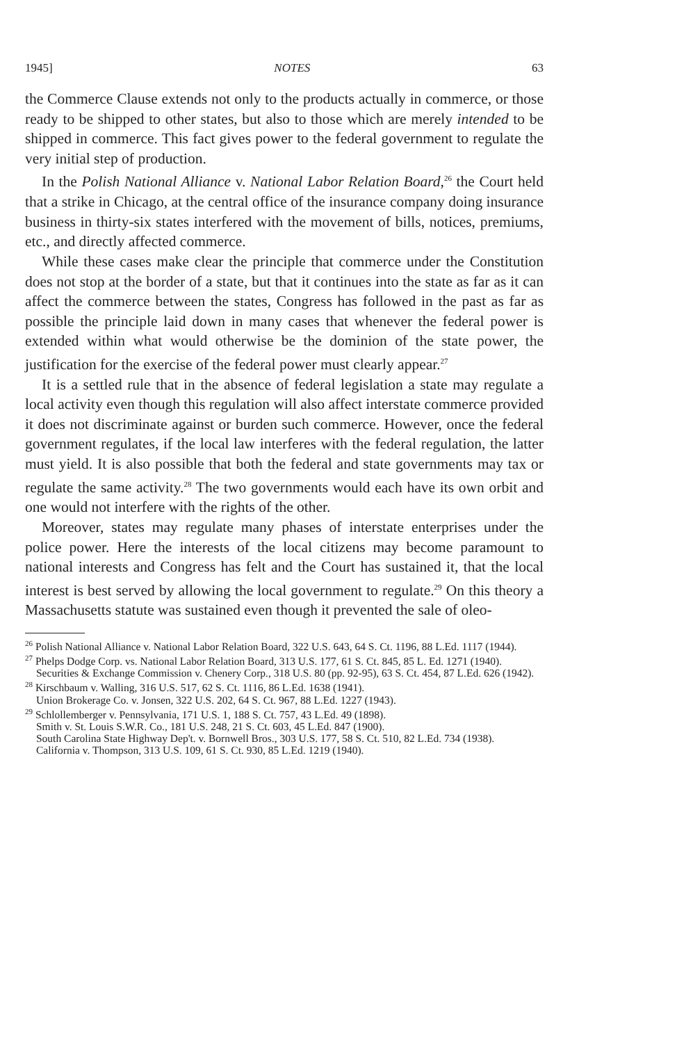1945] NOTES 63
the Commerce Clause extends not only to the products actually in commerce, or those ready to be shipped to other states, but also to those which are merely intended to be shipped in commerce. This fact gives power to the federal government to regulate the very initial step of production.
In the Polish National Alliance v. National Labor Relation Board,<sup>26</sup> the Court held that a strike in Chicago, at the central office of the insurance company doing insurance business in thirty-six states interfered with the movement of bills, notices, premiums, etc., and directly affected commerce.
While these cases make clear the principle that commerce under the Constitution does not stop at the border of a state, but that it continues into the state as far as it can affect the commerce between the states, Congress has followed in the past as far as possible the principle laid down in many cases that whenever the federal power is extended within what would otherwise be the dominion of the state power, the justification for the exercise of the federal power must clearly appear.<sup>27</sup>
It is a settled rule that in the absence of federal legislation a state may regulate a local activity even though this regulation will also affect interstate commerce provided it does not discriminate against or burden such commerce. However, once the federal government regulates, if the local law interferes with the federal regulation, the latter must yield. It is also possible that both the federal and state governments may tax or regulate the same activity.<sup>28</sup> The two governments would each have its own orbit and one would not interfere with the rights of the other.
Moreover, states may regulate many phases of interstate enterprises under the police power. Here the interests of the local citizens may become paramount to national interests and Congress has felt and the Court has sustained it, that the local interest is best served by allowing the local government to regulate.<sup>29</sup> On this theory a Massachusetts statute was sustained even though it prevented the sale of oleo-
<sup>26</sup> Polish National Alliance v. National Labor Relation Board, 322 U.S. 643, 64 S. Ct. 1196, 88 L.Ed. 1117 (1944).
<sup>27</sup> Phelps Dodge Corp. vs. National Labor Relation Board, 313 U.S. 177, 61 S. Ct. 845, 85 L. Ed. 1271 (1940).
Securities & Exchange Commission v. Chenery Corp., 318 U.S. 80 (pp. 92-95), 63 S. Ct. 454, 87 L.Ed. 626 (1942).
<sup>28</sup> Kirschbaum v. Walling, 316 U.S. 517, 62 S. Ct. 1116, 86 L.Ed. 1638 (1941).
Union Brokerage Co. v. Jonsen, 322 U.S. 202, 64 S. Ct. 967, 88 L.Ed. 1227 (1943).
<sup>29</sup> Schlollemberger v. Pennsylvania, 171 U.S. 1, 188 S. Ct. 757, 43 L.Ed. 49 (1898).
Smith v. St. Louis S.W.R. Co., 181 U.S. 248, 21 S. Ct. 603, 45 L.Ed. 847 (1900).
South Carolina State Highway Dep't. v. Bornwell Bros., 303 U.S. 177, 58 S. Ct. 510, 82 L.Ed. 734 (1938).
California v. Thompson, 313 U.S. 109, 61 S. Ct. 930, 85 L.Ed. 1219 (1940).